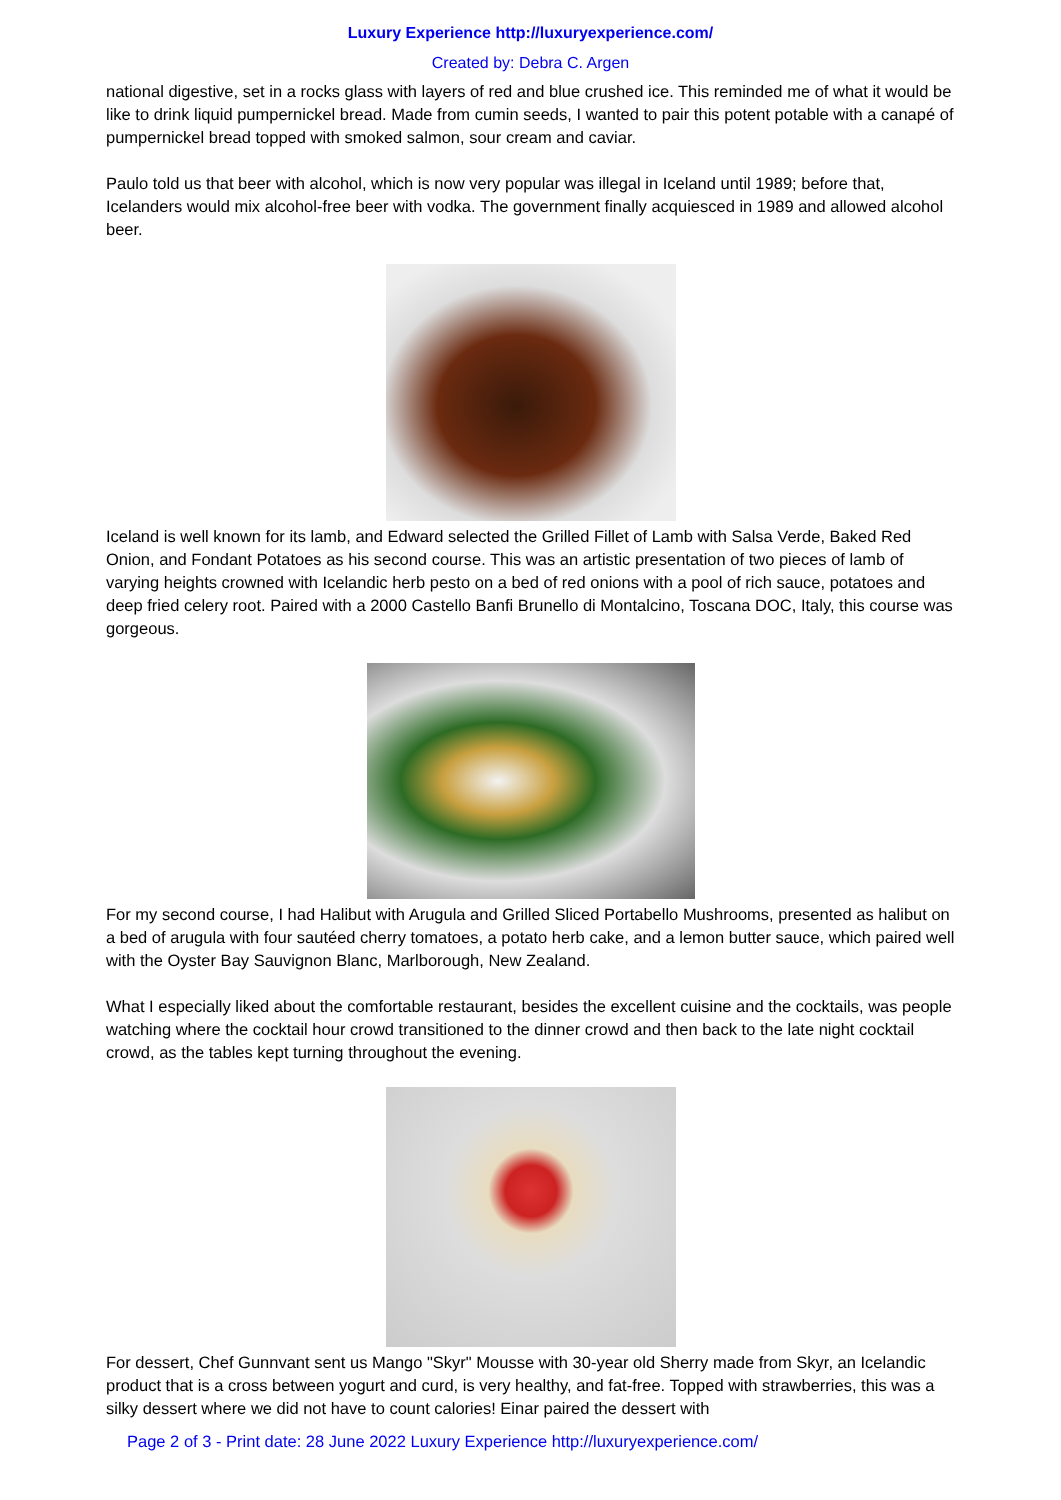Luxury Experience http://luxuryexperience.com/
Created by: Debra C. Argen
national digestive, set in a rocks glass with layers of red and blue crushed ice. This reminded me of what it would be like to drink liquid pumpernickel bread. Made from cumin seeds, I wanted to pair this potent potable with a canapé of pumpernickel bread topped with smoked salmon, sour cream and caviar.
Paulo told us that beer with alcohol, which is now very popular was illegal in Iceland until 1989; before that, Icelanders would mix alcohol-free beer with vodka. The government finally acquiesced in 1989 and allowed alcohol beer.
Iceland is well known for its lamb, and Edward selected the Grilled Fillet of Lamb with Salsa Verde, Baked Red Onion, and Fondant Potatoes as his second course. This was an artistic presentation of two pieces of lamb of varying heights crowned with Icelandic herb pesto on a bed of red onions with a pool of rich sauce, potatoes and deep fried celery root. Paired with a 2000 Castello Banfi Brunello di Montalcino, Toscana DOC, Italy, this course was gorgeous.
For my second course, I had Halibut with Arugula and Grilled Sliced Portabello Mushrooms, presented as halibut on a bed of arugula with four sautéed cherry tomatoes, a potato herb cake, and a lemon butter sauce, which paired well with the Oyster Bay Sauvignon Blanc, Marlborough, New Zealand.
What I especially liked about the comfortable restaurant, besides the excellent cuisine and the cocktails, was people watching where the cocktail hour crowd transitioned to the dinner crowd and then back to the late night cocktail crowd, as the tables kept turning throughout the evening.
For dessert, Chef Gunnvant sent us Mango "Skyr" Mousse with 30-year old Sherry made from Skyr, an Icelandic product that is a cross between yogurt and curd, is very healthy, and fat-free. Topped with strawberries, this was a silky dessert where we did not have to count calories! Einar paired the dessert with
Page 2 of 3 - Print date: 28 June 2022 Luxury Experience http://luxuryexperience.com/